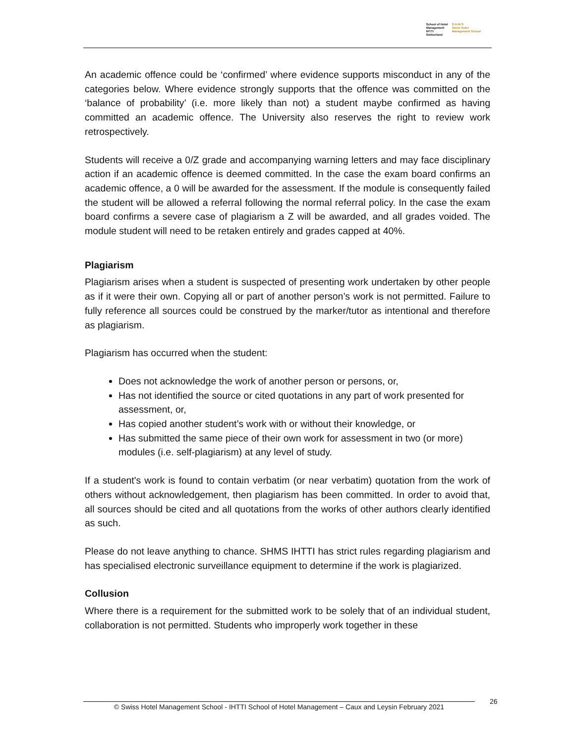School of Hotel
Management
IHTTI
Switzerland
S·H·M·S
Swiss Hotel
Management School
An academic offence could be ‘confirmed’ where evidence supports misconduct in any of the categories below. Where evidence strongly supports that the offence was committed on the ‘balance of probability’ (i.e. more likely than not) a student maybe confirmed as having committed an academic offence. The University also reserves the right to review work retrospectively.
Students will receive a 0/Z grade and accompanying warning letters and may face disciplinary action if an academic offence is deemed committed. In the case the exam board confirms an academic offence, a 0 will be awarded for the assessment. If the module is consequently failed the student will be allowed a referral following the normal referral policy. In the case the exam board confirms a severe case of plagiarism a Z will be awarded, and all grades voided. The module student will need to be retaken entirely and grades capped at 40%.
Plagiarism
Plagiarism arises when a student is suspected of presenting work undertaken by other people as if it were their own. Copying all or part of another person’s work is not permitted. Failure to fully reference all sources could be construed by the marker/tutor as intentional and therefore as plagiarism.
Plagiarism has occurred when the student:
Does not acknowledge the work of another person or persons, or,
Has not identified the source or cited quotations in any part of work presented for assessment, or,
Has copied another student’s work with or without their knowledge, or
Has submitted the same piece of their own work for assessment in two (or more) modules (i.e. self-plagiarism) at any level of study.
If a student's work is found to contain verbatim (or near verbatim) quotation from the work of others without acknowledgement, then plagiarism has been committed. In order to avoid that, all sources should be cited and all quotations from the works of other authors clearly identified as such.
Please do not leave anything to chance. SHMS IHTTI has strict rules regarding plagiarism and has specialised electronic surveillance equipment to determine if the work is plagiarized.
Collusion
Where there is a requirement for the submitted work to be solely that of an individual student, collaboration is not permitted. Students who improperly work together in these
© Swiss Hotel Management School - IHTTI School of Hotel Management – Caux and Leysin February 2021
26